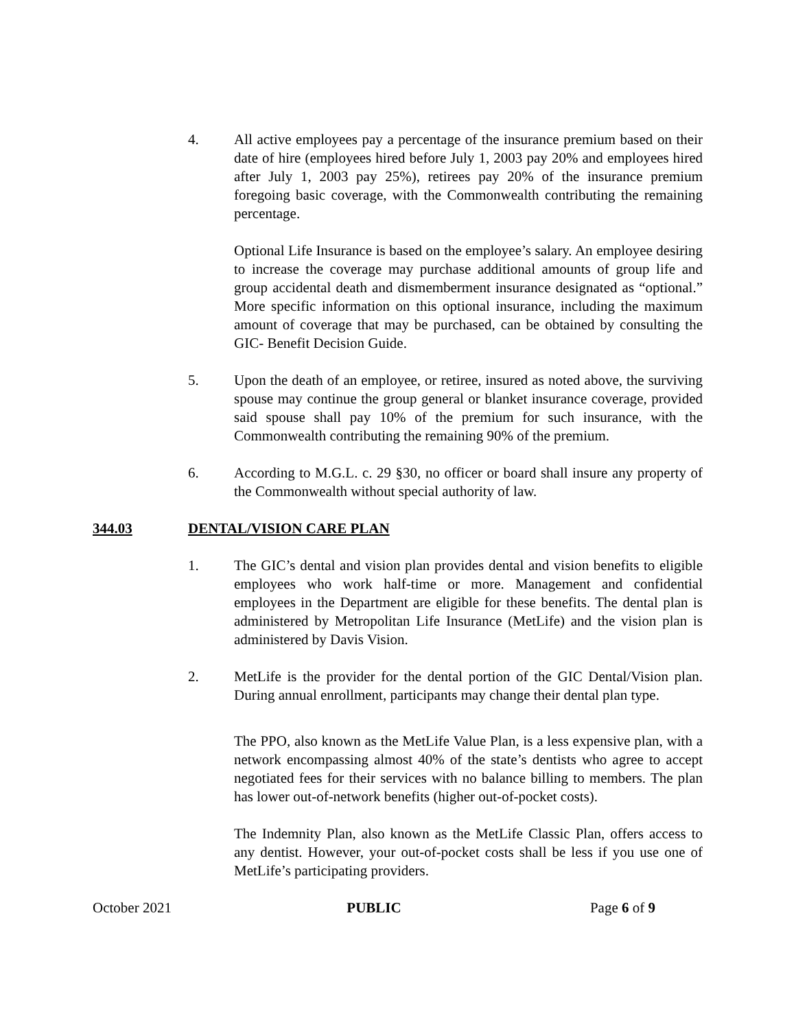4. All active employees pay a percentage of the insurance premium based on their date of hire (employees hired before July 1, 2003 pay 20% and employees hired after July 1, 2003 pay 25%), retirees pay 20% of the insurance premium foregoing basic coverage, with the Commonwealth contributing the remaining percentage.
Optional Life Insurance is based on the employee’s salary. An employee desiring to increase the coverage may purchase additional amounts of group life and group accidental death and dismemberment insurance designated as “optional.” More specific information on this optional insurance, including the maximum amount of coverage that may be purchased, can be obtained by consulting the GIC- Benefit Decision Guide.
5. Upon the death of an employee, or retiree, insured as noted above, the surviving spouse may continue the group general or blanket insurance coverage, provided said spouse shall pay 10% of the premium for such insurance, with the Commonwealth contributing the remaining 90% of the premium.
6. According to M.G.L. c. 29 §30, no officer or board shall insure any property of the Commonwealth without special authority of law.
344.03 DENTAL/VISION CARE PLAN
1. The GIC’s dental and vision plan provides dental and vision benefits to eligible employees who work half-time or more. Management and confidential employees in the Department are eligible for these benefits. The dental plan is administered by Metropolitan Life Insurance (MetLife) and the vision plan is administered by Davis Vision.
2. MetLife is the provider for the dental portion of the GIC Dental/Vision plan. During annual enrollment, participants may change their dental plan type.
The PPO, also known as the MetLife Value Plan, is a less expensive plan, with a network encompassing almost 40% of the state’s dentists who agree to accept negotiated fees for their services with no balance billing to members. The plan has lower out-of-network benefits (higher out-of-pocket costs).
The Indemnity Plan, also known as the MetLife Classic Plan, offers access to any dentist. However, your out-of-pocket costs shall be less if you use one of MetLife’s participating providers.
October 2021 PUBLIC Page 6 of 9